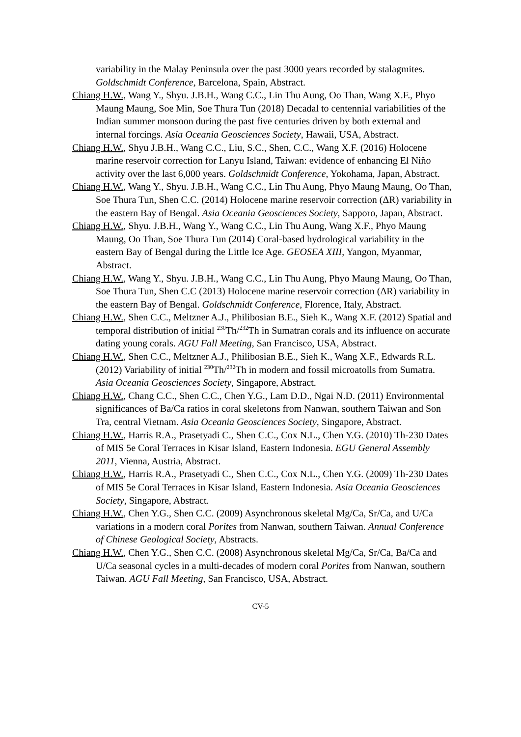variability in the Malay Peninsula over the past 3000 years recorded by stalagmites. Goldschmidt Conference, Barcelona, Spain, Abstract.
Chiang H.W., Wang Y., Shyu. J.B.H., Wang C.C., Lin Thu Aung, Oo Than, Wang X.F., Phyo Maung Maung, Soe Min, Soe Thura Tun (2018) Decadal to centennial variabilities of the Indian summer monsoon during the past five centuries driven by both external and internal forcings. Asia Oceania Geosciences Society, Hawaii, USA, Abstract.
Chiang H.W., Shyu J.B.H., Wang C.C., Liu, S.C., Shen, C.C., Wang X.F. (2016) Holocene marine reservoir correction for Lanyu Island, Taiwan: evidence of enhancing El Niño activity over the last 6,000 years. Goldschmidt Conference, Yokohama, Japan, Abstract.
Chiang H.W., Wang Y., Shyu. J.B.H., Wang C.C., Lin Thu Aung, Phyo Maung Maung, Oo Than, Soe Thura Tun, Shen C.C. (2014) Holocene marine reservoir correction (ΔR) variability in the eastern Bay of Bengal. Asia Oceania Geosciences Society, Sapporo, Japan, Abstract.
Chiang H.W., Shyu. J.B.H., Wang Y., Wang C.C., Lin Thu Aung, Wang X.F., Phyo Maung Maung, Oo Than, Soe Thura Tun (2014) Coral-based hydrological variability in the eastern Bay of Bengal during the Little Ice Age. GEOSEA XIII, Yangon, Myanmar, Abstract.
Chiang H.W., Wang Y., Shyu. J.B.H., Wang C.C., Lin Thu Aung, Phyo Maung Maung, Oo Than, Soe Thura Tun, Shen C.C (2013) Holocene marine reservoir correction (ΔR) variability in the eastern Bay of Bengal. Goldschmidt Conference, Florence, Italy, Abstract.
Chiang H.W., Shen C.C., Meltzner A.J., Philibosian B.E., Sieh K., Wang X.F. (2012) Spatial and temporal distribution of initial <sup>230</sup>Th/<sup>232</sup>Th in Sumatran corals and its influence on accurate dating young corals. AGU Fall Meeting, San Francisco, USA, Abstract.
Chiang H.W., Shen C.C., Meltzner A.J., Philibosian B.E., Sieh K., Wang X.F., Edwards R.L. (2012) Variability of initial <sup>230</sup>Th/<sup>232</sup>Th in modern and fossil microatolls from Sumatra. Asia Oceania Geosciences Society, Singapore, Abstract.
Chiang H.W., Chang C.C., Shen C.C., Chen Y.G., Lam D.D., Ngai N.D. (2011) Environmental significances of Ba/Ca ratios in coral skeletons from Nanwan, southern Taiwan and Son Tra, central Vietnam. Asia Oceania Geosciences Society, Singapore, Abstract.
Chiang H.W., Harris R.A., Prasetyadi C., Shen C.C., Cox N.L., Chen Y.G. (2010) Th-230 Dates of MIS 5e Coral Terraces in Kisar Island, Eastern Indonesia. EGU General Assembly 2011, Vienna, Austria, Abstract.
Chiang H.W., Harris R.A., Prasetyadi C., Shen C.C., Cox N.L., Chen Y.G. (2009) Th-230 Dates of MIS 5e Coral Terraces in Kisar Island, Eastern Indonesia. Asia Oceania Geosciences Society, Singapore, Abstract.
Chiang H.W., Chen Y.G., Shen C.C. (2009) Asynchronous skeletal Mg/Ca, Sr/Ca, and U/Ca variations in a modern coral Porites from Nanwan, southern Taiwan. Annual Conference of Chinese Geological Society, Abstracts.
Chiang H.W., Chen Y.G., Shen C.C. (2008) Asynchronous skeletal Mg/Ca, Sr/Ca, Ba/Ca and U/Ca seasonal cycles in a multi-decades of modern coral Porites from Nanwan, southern Taiwan. AGU Fall Meeting, San Francisco, USA, Abstract.
CV-5